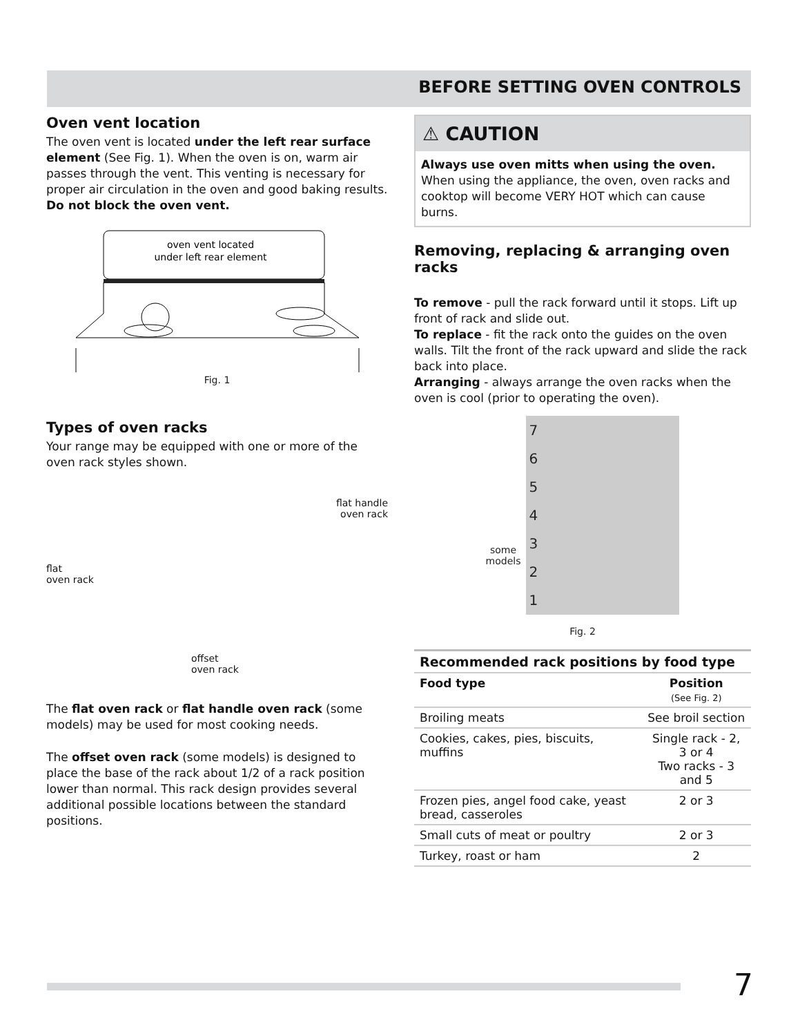BEFORE SETTING OVEN CONTROLS
Oven vent location
The oven vent is located under the left rear surface element (See Fig. 1). When the oven is on, warm air passes through the vent. This venting is necessary for proper air circulation in the oven and good baking results. Do not block the oven vent.
oven vent located
under left rear element
Fig. 1
Types of oven racks
Your range may be equipped with one or more of the oven rack styles shown.
flat
oven rack
offset
oven rack
flat handle
oven rack
The flat oven rack or flat handle oven rack (some models) may be used for most cooking needs.
The offset oven rack (some models) is designed to place the base of the rack about 1/2 of a rack position lower than normal. This rack design provides several additional possible locations between the standard positions.
⚠ CAUTION
Always use oven mitts when using the oven.
When using the appliance, the oven, oven racks and cooktop will become VERY HOT which can cause burns.
Removing, replacing & arranging oven racks
To remove - pull the rack forward until it stops. Lift up front of rack and slide out.
To replace - fit the rack onto the guides on the oven walls. Tilt the front of the rack upward and slide the rack back into place.
Arranging - always arrange the oven racks when the oven is cool (prior to operating the oven).
some
models
7654321
Fig. 2
| Recommended rack positions by food type | |
| --- | --- |
| Food type | Position (See Fig. 2) |
| Broiling meats | See broil section |
| Cookies, cakes, pies, biscuits, muffins | Single rack - 2, 3 or 4 Two racks - 3 and 5 |
| Frozen pies, angel food cake, yeast bread, casseroles | 2 or 3 |
| Small cuts of meat or poultry | 2 or 3 |
| Turkey, roast or ham | 2 |
7